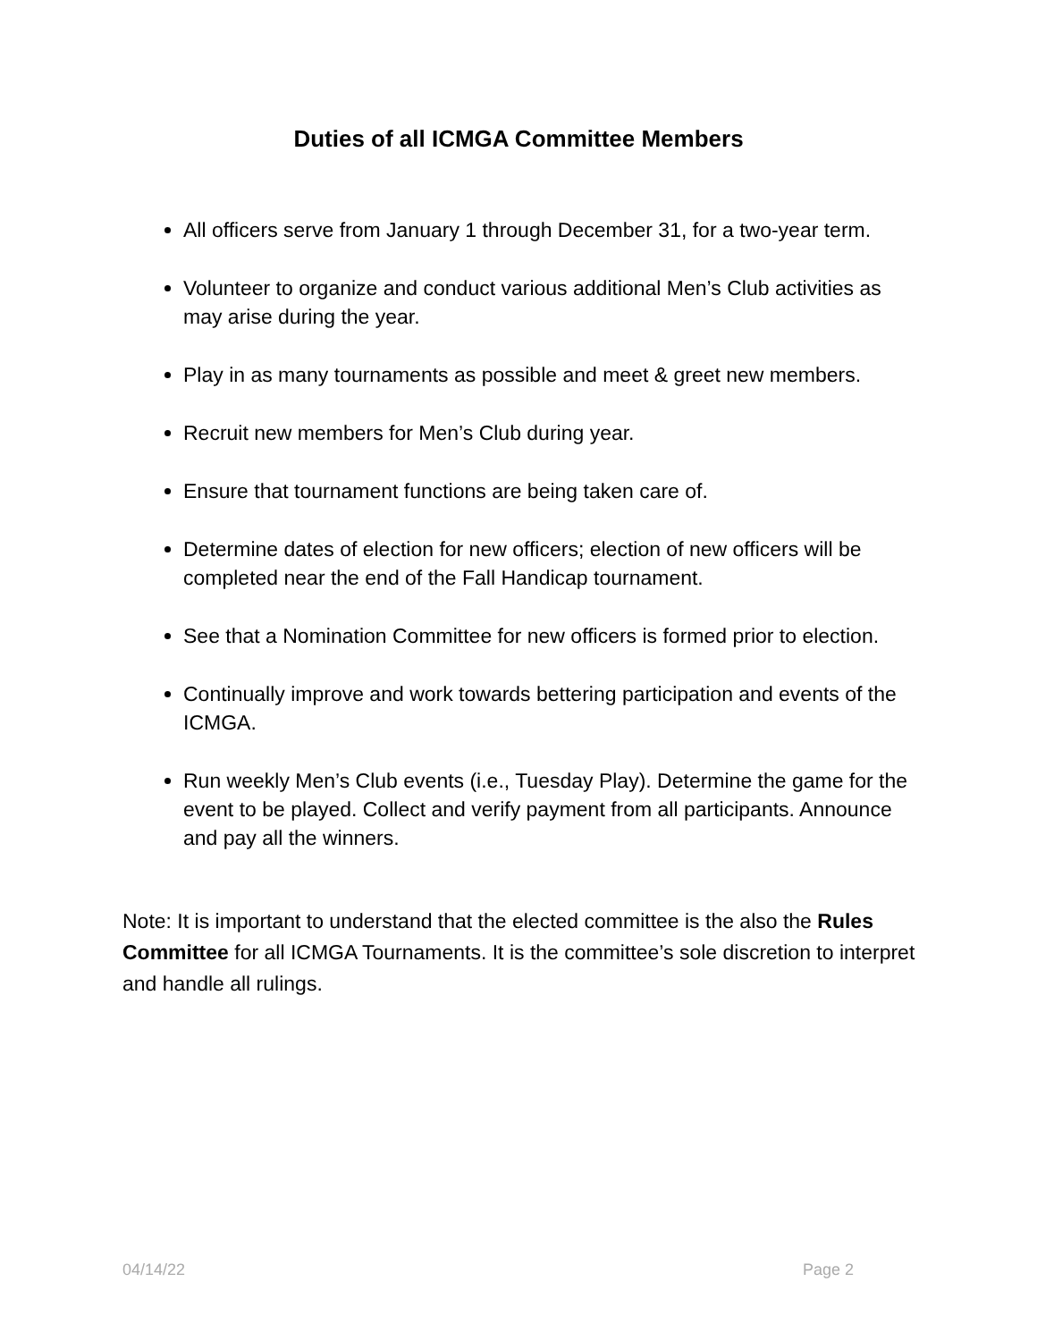Duties of all ICMGA Committee Members
All officers serve from January 1 through December 31, for a two-year term.
Volunteer to organize and conduct various additional Men’s Club activities as may arise during the year.
Play in as many tournaments as possible and meet & greet new members.
Recruit new members for Men’s Club during year.
Ensure that tournament functions are being taken care of.
Determine dates of election for new officers; election of new officers will be completed near the end of the Fall Handicap tournament.
See that a Nomination Committee for new officers is formed prior to election.
Continually improve and work towards bettering participation and events of the ICMGA.
Run weekly Men’s Club events (i.e., Tuesday Play). Determine the game for the event to be played. Collect and verify payment from all participants. Announce and pay all the winners.
Note: It is important to understand that the elected committee is the also the Rules Committee for all ICMGA Tournaments. It is the committee’s sole discretion to interpret and handle all rulings.
04/14/22 Page 2